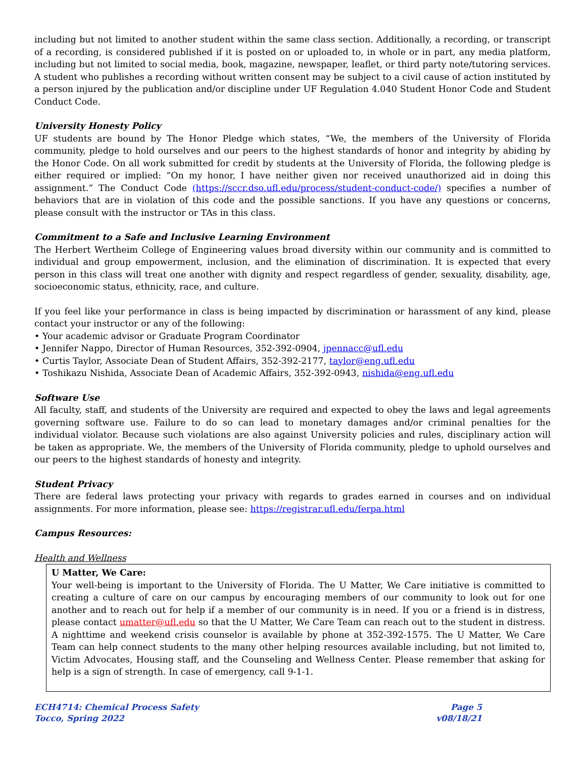including but not limited to another student within the same class section. Additionally, a recording, or transcript of a recording, is considered published if it is posted on or uploaded to, in whole or in part, any media platform, including but not limited to social media, book, magazine, newspaper, leaflet, or third party note/tutoring services. A student who publishes a recording without written consent may be subject to a civil cause of action instituted by a person injured by the publication and/or discipline under UF Regulation 4.040 Student Honor Code and Student Conduct Code.
University Honesty Policy
UF students are bound by The Honor Pledge which states, “We, the members of the University of Florida community, pledge to hold ourselves and our peers to the highest standards of honor and integrity by abiding by the Honor Code. On all work submitted for credit by students at the University of Florida, the following pledge is either required or implied: “On my honor, I have neither given nor received unauthorized aid in doing this assignment.” The Conduct Code (https://sccr.dso.ufl.edu/process/student-conduct-code/) specifies a number of behaviors that are in violation of this code and the possible sanctions. If you have any questions or concerns, please consult with the instructor or TAs in this class.
Commitment to a Safe and Inclusive Learning Environment
The Herbert Wertheim College of Engineering values broad diversity within our community and is committed to individual and group empowerment, inclusion, and the elimination of discrimination. It is expected that every person in this class will treat one another with dignity and respect regardless of gender, sexuality, disability, age, socioeconomic status, ethnicity, race, and culture.
If you feel like your performance in class is being impacted by discrimination or harassment of any kind, please contact your instructor or any of the following:
• Your academic advisor or Graduate Program Coordinator
• Jennifer Nappo, Director of Human Resources, 352-392-0904, jpennacc@ufl.edu
• Curtis Taylor, Associate Dean of Student Affairs, 352-392-2177, taylor@eng.ufl.edu
• Toshikazu Nishida, Associate Dean of Academic Affairs, 352-392-0943, nishida@eng.ufl.edu
Software Use
All faculty, staff, and students of the University are required and expected to obey the laws and legal agreements governing software use. Failure to do so can lead to monetary damages and/or criminal penalties for the individual violator. Because such violations are also against University policies and rules, disciplinary action will be taken as appropriate. We, the members of the University of Florida community, pledge to uphold ourselves and our peers to the highest standards of honesty and integrity.
Student Privacy
There are federal laws protecting your privacy with regards to grades earned in courses and on individual assignments. For more information, please see: https://registrar.ufl.edu/ferpa.html
Campus Resources:
Health and Wellness
U Matter, We Care:
Your well-being is important to the University of Florida. The U Matter, We Care initiative is committed to creating a culture of care on our campus by encouraging members of our community to look out for one another and to reach out for help if a member of our community is in need. If you or a friend is in distress, please contact umatter@ufl.edu so that the U Matter, We Care Team can reach out to the student in distress. A nighttime and weekend crisis counselor is available by phone at 352-392-1575. The U Matter, We Care Team can help connect students to the many other helping resources available including, but not limited to, Victim Advocates, Housing staff, and the Counseling and Wellness Center. Please remember that asking for help is a sign of strength. In case of emergency, call 9-1-1.
ECH4714: Chemical Process Safety
Tocco, Spring 2022
Page 5
v08/18/21